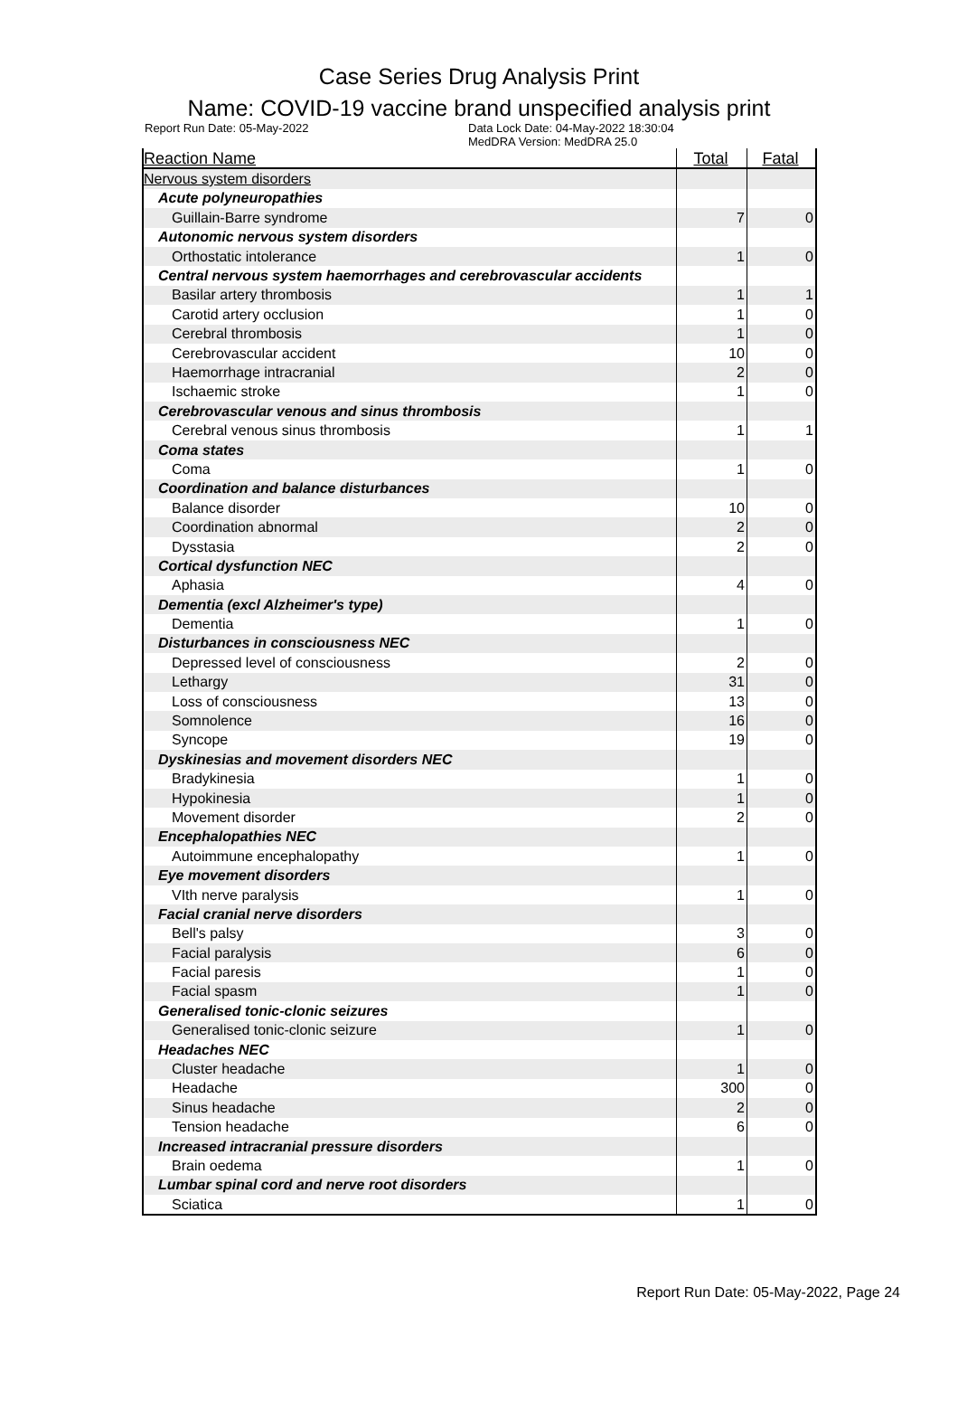Case Series Drug Analysis Print
Name: COVID-19 vaccine brand unspecified analysis print
Report Run Date: 05-May-2022 Data Lock Date: 04-May-2022 18:30:04
MedDRA Version: MedDRA 25.0
| Reaction Name | Total | Fatal |
| --- | --- | --- |
| Nervous system disorders | | |
| Acute polyneuropathies | | |
| Guillain-Barre syndrome | 7 | 0 |
| Autonomic nervous system disorders | | |
| Orthostatic intolerance | 1 | 0 |
| Central nervous system haemorrhages and cerebrovascular accidents | | |
| Basilar artery thrombosis | 1 | 1 |
| Carotid artery occlusion | 1 | 0 |
| Cerebral thrombosis | 1 | 0 |
| Cerebrovascular accident | 10 | 0 |
| Haemorrhage intracranial | 2 | 0 |
| Ischaemic stroke | 1 | 0 |
| Cerebrovascular venous and sinus thrombosis | | |
| Cerebral venous sinus thrombosis | 1 | 1 |
| Coma states | | |
| Coma | 1 | 0 |
| Coordination and balance disturbances | | |
| Balance disorder | 10 | 0 |
| Coordination abnormal | 2 | 0 |
| Dysstasia | 2 | 0 |
| Cortical dysfunction NEC | | |
| Aphasia | 4 | 0 |
| Dementia (excl Alzheimer's type) | | |
| Dementia | 1 | 0 |
| Disturbances in consciousness NEC | | |
| Depressed level of consciousness | 2 | 0 |
| Lethargy | 31 | 0 |
| Loss of consciousness | 13 | 0 |
| Somnolence | 16 | 0 |
| Syncope | 19 | 0 |
| Dyskinesias and movement disorders NEC | | |
| Bradykinesia | 1 | 0 |
| Hypokinesia | 1 | 0 |
| Movement disorder | 2 | 0 |
| Encephalopathies NEC | | |
| Autoimmune encephalopathy | 1 | 0 |
| Eye movement disorders | | |
| VIth nerve paralysis | 1 | 0 |
| Facial cranial nerve disorders | | |
| Bell's palsy | 3 | 0 |
| Facial paralysis | 6 | 0 |
| Facial paresis | 1 | 0 |
| Facial spasm | 1 | 0 |
| Generalised tonic-clonic seizures | | |
| Generalised tonic-clonic seizure | 1 | 0 |
| Headaches NEC | | |
| Cluster headache | 1 | 0 |
| Headache | 300 | 0 |
| Sinus headache | 2 | 0 |
| Tension headache | 6 | 0 |
| Increased intracranial pressure disorders | | |
| Brain oedema | 1 | 0 |
| Lumbar spinal cord and nerve root disorders | | |
| Sciatica | 1 | 0 |
Report Run Date: 05-May-2022, Page 24